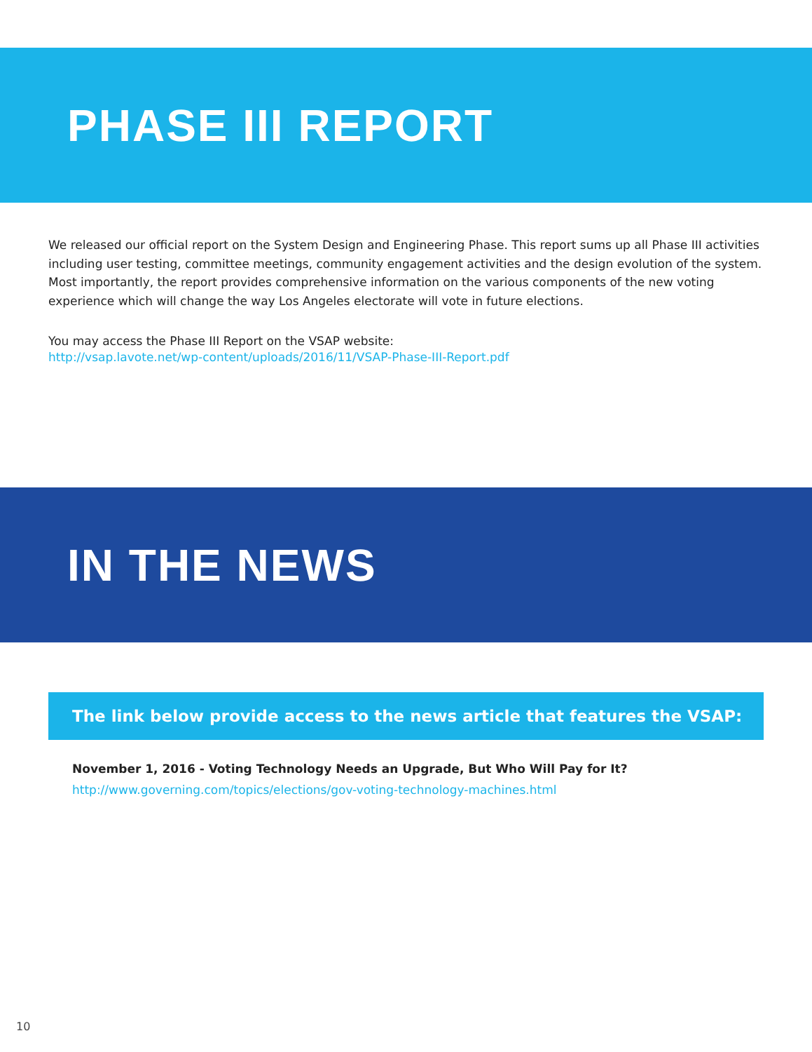PHASE III REPORT
We released our official report on the System Design and Engineering Phase. This report sums up all Phase III activities including user testing, committee meetings, community engagement activities and the design evolution of the system. Most importantly, the report provides comprehensive information on the various components of the new voting experience which will change the way Los Angeles electorate will vote in future elections.
You may access the Phase III Report on the VSAP website:
http://vsap.lavote.net/wp-content/uploads/2016/11/VSAP-Phase-III-Report.pdf
IN THE NEWS
The link below provide access to the news article that features the VSAP:
November 1, 2016 - Voting Technology Needs an Upgrade, But Who Will Pay for It?
http://www.governing.com/topics/elections/gov-voting-technology-machines.html
10